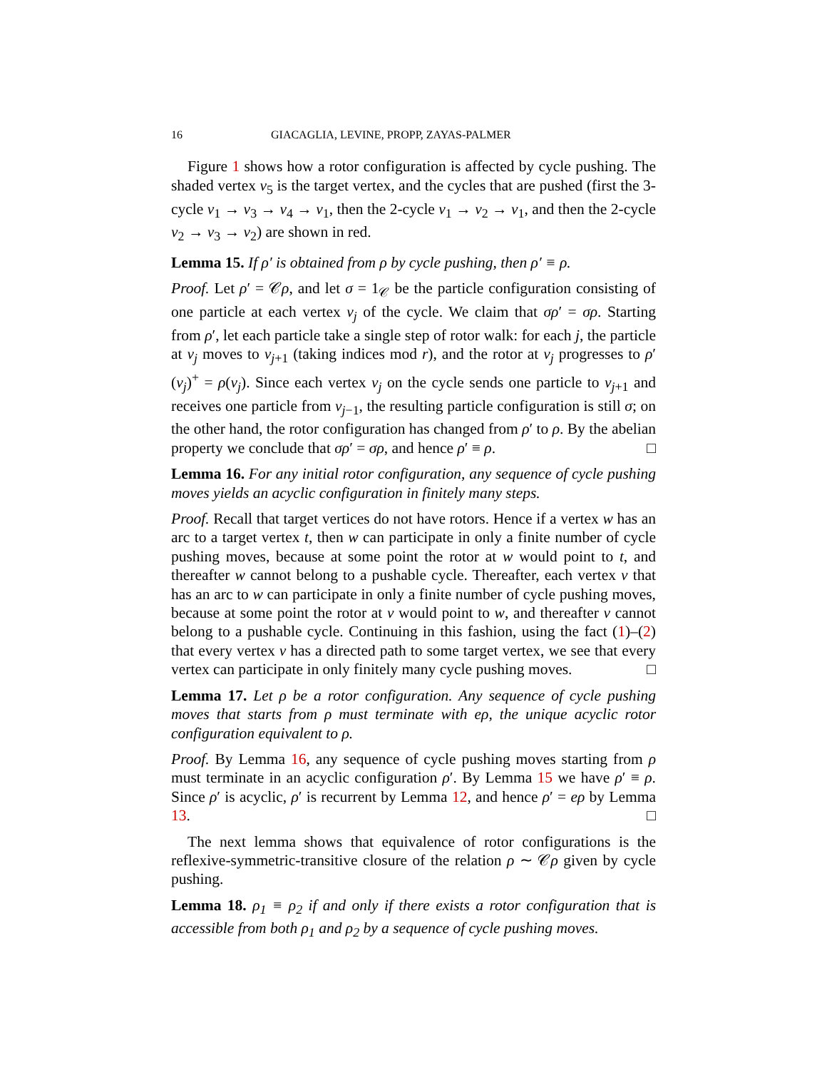16 GIACAGLIA, LEVINE, PROPP, ZAYAS-PALMER
Figure 1 shows how a rotor configuration is affected by cycle pushing. The shaded vertex v<sub>5</sub> is the target vertex, and the cycles that are pushed (first the 3-cycle v<sub>1</sub> → v<sub>3</sub> → v<sub>4</sub> → v<sub>1</sub>, then the 2-cycle v<sub>1</sub> → v<sub>2</sub> → v<sub>1</sub>, and then the 2-cycle v<sub>2</sub> → v<sub>3</sub> → v<sub>2</sub>) are shown in red.
Lemma 15. If ρ′ is obtained from ρ by cycle pushing, then ρ′ ≡ ρ.
Proof. Let ρ′ = 𝒞ρ, and let σ = 1<sub>𝒞</sub> be the particle configuration consisting of one particle at each vertex v<sub>j</sub> of the cycle. We claim that σρ′ = σρ. Starting from ρ′, let each particle take a single step of rotor walk: for each j, the particle at v<sub>j</sub> moves to v<sub>j+1</sub> (taking indices mod r), and the rotor at v<sub>j</sub> progresses to ρ′(v<sub>j</sub>)<sup>+</sup> = ρ(v<sub>j</sub>). Since each vertex v<sub>j</sub> on the cycle sends one particle to v<sub>j+1</sub> and receives one particle from v<sub>j−1</sub>, the resulting particle configuration is still σ; on the other hand, the rotor configuration has changed from ρ′ to ρ. By the abelian property we conclude that σρ′ = σρ, and hence ρ′ ≡ ρ. □
Lemma 16. For any initial rotor configuration, any sequence of cycle pushing moves yields an acyclic configuration in finitely many steps.
Proof. Recall that target vertices do not have rotors. Hence if a vertex w has an arc to a target vertex t, then w can participate in only a finite number of cycle pushing moves, because at some point the rotor at w would point to t, and thereafter w cannot belong to a pushable cycle. Thereafter, each vertex v that has an arc to w can participate in only a finite number of cycle pushing moves, because at some point the rotor at v would point to w, and thereafter v cannot belong to a pushable cycle. Continuing in this fashion, using the fact (1)–(2) that every vertex v has a directed path to some target vertex, we see that every vertex can participate in only finitely many cycle pushing moves. □
Lemma 17. Let ρ be a rotor configuration. Any sequence of cycle pushing moves that starts from ρ must terminate with eρ, the unique acyclic rotor configuration equivalent to ρ.
Proof. By Lemma 16, any sequence of cycle pushing moves starting from ρ must terminate in an acyclic configuration ρ′. By Lemma 15 we have ρ′ ≡ ρ. Since ρ′ is acyclic, ρ′ is recurrent by Lemma 12, and hence ρ′ = eρ by Lemma 13. □
The next lemma shows that equivalence of rotor configurations is the reflexive-symmetric-transitive closure of the relation ρ ∼ 𝒞ρ given by cycle pushing.
Lemma 18. ρ<sub>1</sub> ≡ ρ<sub>2</sub> if and only if there exists a rotor configuration that is accessible from both ρ<sub>1</sub> and ρ<sub>2</sub> by a sequence of cycle pushing moves.